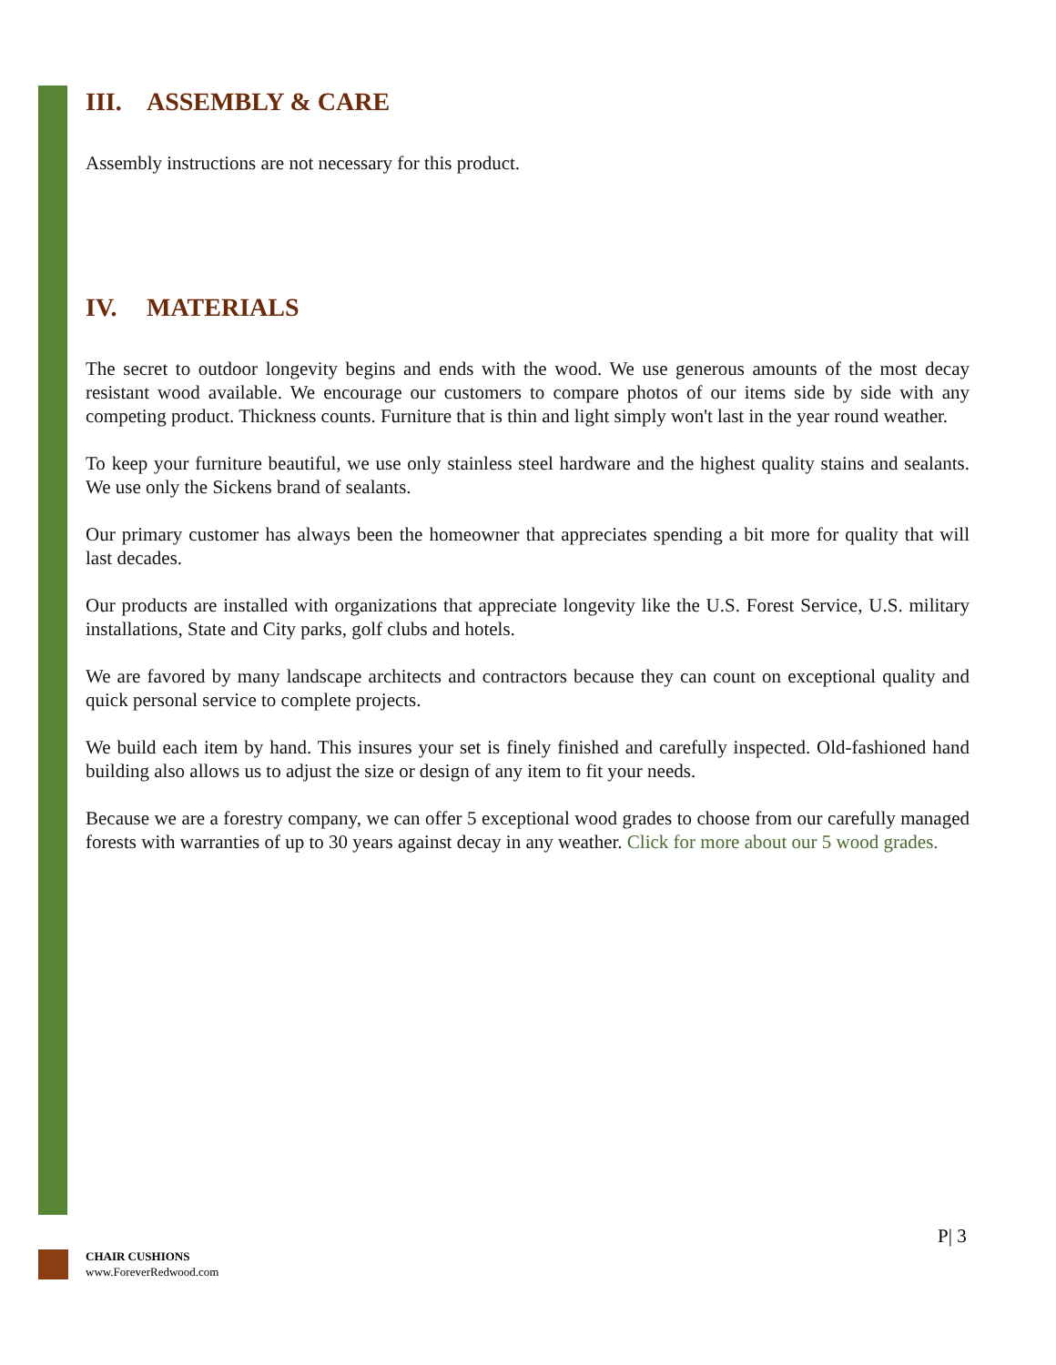III. ASSEMBLY & CARE
Assembly instructions are not necessary for this product.
IV. MATERIALS
The secret to outdoor longevity begins and ends with the wood. We use generous amounts of the most decay resistant wood available. We encourage our customers to compare photos of our items side by side with any competing product. Thickness counts. Furniture that is thin and light simply won't last in the year round weather.
To keep your furniture beautiful, we use only stainless steel hardware and the highest quality stains and sealants. We use only the Sickens brand of sealants.
Our primary customer has always been the homeowner that appreciates spending a bit more for quality that will last decades.
Our products are installed with organizations that appreciate longevity like the U.S. Forest Service, U.S. military installations, State and City parks, golf clubs and hotels.
We are favored by many landscape architects and contractors because they can count on exceptional quality and quick personal service to complete projects.
We build each item by hand. This insures your set is finely finished and carefully inspected. Old-fashioned hand building also allows us to adjust the size or design of any item to fit your needs.
Because we are a forestry company, we can offer 5 exceptional wood grades to choose from our carefully managed forests with warranties of up to 30 years against decay in any weather. Click for more about our 5 wood grades.
P| 3
CHAIR CUSHIONS
www.ForeverRedwood.com